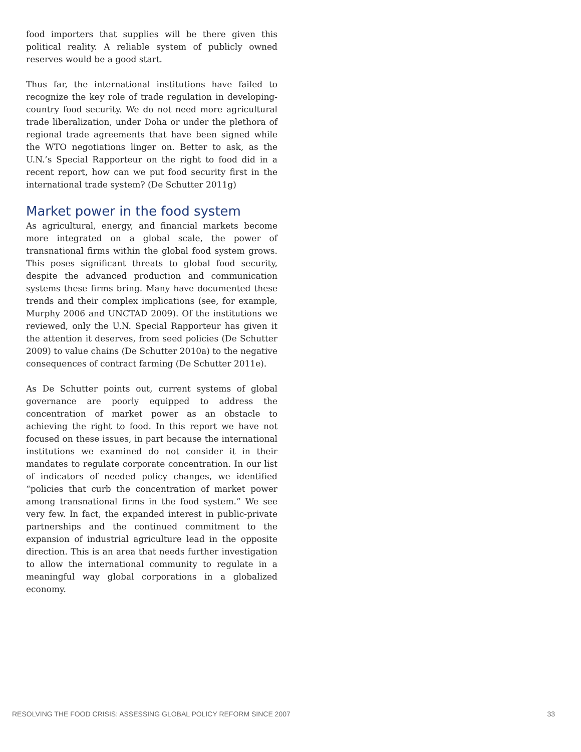food importers that supplies will be there given this political reality. A reliable system of publicly owned reserves would be a good start.
Thus far, the international institutions have failed to recognize the key role of trade regulation in developing-country food security. We do not need more agricultural trade liberalization, under Doha or under the plethora of regional trade agreements that have been signed while the WTO negotiations linger on. Better to ask, as the U.N.’s Special Rapporteur on the right to food did in a recent report, how can we put food security first in the international trade system? (De Schutter 2011g)
Market power in the food system
As agricultural, energy, and financial markets become more integrated on a global scale, the power of transnational firms within the global food system grows. This poses significant threats to global food security, despite the advanced production and communication systems these firms bring. Many have documented these trends and their complex implications (see, for example, Murphy 2006 and UNCTAD 2009). Of the institutions we reviewed, only the U.N. Special Rapporteur has given it the attention it deserves, from seed policies (De Schutter 2009) to value chains (De Schutter 2010a) to the negative consequences of contract farming (De Schutter 2011e).
As De Schutter points out, current systems of global governance are poorly equipped to address the concentration of market power as an obstacle to achieving the right to food. In this report we have not focused on these issues, in part because the international institutions we examined do not consider it in their mandates to regulate corporate concentration. In our list of indicators of needed policy changes, we identified “policies that curb the concentration of market power among transnational firms in the food system.” We see very few. In fact, the expanded interest in public-private partnerships and the continued commitment to the expansion of industrial agriculture lead in the opposite direction. This is an area that needs further investigation to allow the international community to regulate in a meaningful way global corporations in a globalized economy.
RESOLVING THE FOOD CRISIS: ASSESSING GLOBAL POLICY REFORM SINCE 2007 33